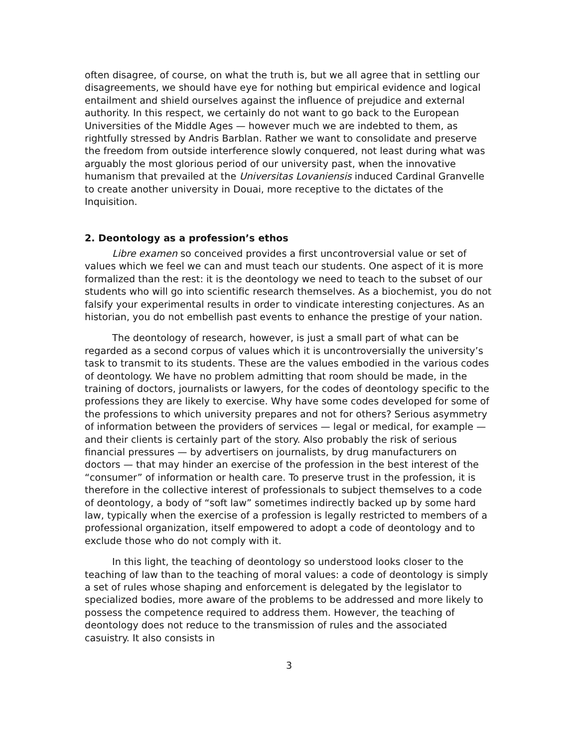often disagree, of course, on what the truth is, but we all agree that in settling our disagreements, we should have eye for nothing but empirical evidence and logical entailment and shield ourselves against the influence of prejudice and external authority. In this respect, we certainly do not want to go back to the European Universities of the Middle Ages — however much we are indebted to them, as rightfully stressed by Andris Barblan. Rather we want to consolidate and preserve the freedom from outside interference slowly conquered, not least during what was arguably the most glorious period of our university past, when the innovative humanism that prevailed at the Universitas Lovaniensis induced Cardinal Granvelle to create another university in Douai, more receptive to the dictates of the Inquisition.
2. Deontology as a profession’s ethos
Libre examen so conceived provides a first uncontroversial value or set of values which we feel we can and must teach our students. One aspect of it is more formalized than the rest: it is the deontology we need to teach to the subset of our students who will go into scientific research themselves. As a biochemist, you do not falsify your experimental results in order to vindicate interesting conjectures. As an historian, you do not embellish past events to enhance the prestige of your nation.
The deontology of research, however, is just a small part of what can be regarded as a second corpus of values which it is uncontroversially the university’s task to transmit to its students. These are the values embodied in the various codes of deontology. We have no problem admitting that room should be made, in the training of doctors, journalists or lawyers, for the codes of deontology specific to the professions they are likely to exercise. Why have some codes developed for some of the professions to which university prepares and not for others? Serious asymmetry of information between the providers of services — legal or medical, for example — and their clients is certainly part of the story. Also probably the risk of serious financial pressures — by advertisers on journalists, by drug manufacturers on doctors — that may hinder an exercise of the profession in the best interest of the “consumer” of information or health care. To preserve trust in the profession, it is therefore in the collective interest of professionals to subject themselves to a code of deontology, a body of “soft law” sometimes indirectly backed up by some hard law, typically when the exercise of a profession is legally restricted to members of a professional organization, itself empowered to adopt a code of deontology and to exclude those who do not comply with it.
In this light, the teaching of deontology so understood looks closer to the teaching of law than to the teaching of moral values: a code of deontology is simply a set of rules whose shaping and enforcement is delegated by the legislator to specialized bodies, more aware of the problems to be addressed and more likely to possess the competence required to address them. However, the teaching of deontology does not reduce to the transmission of rules and the associated casuistry. It also consists in
3